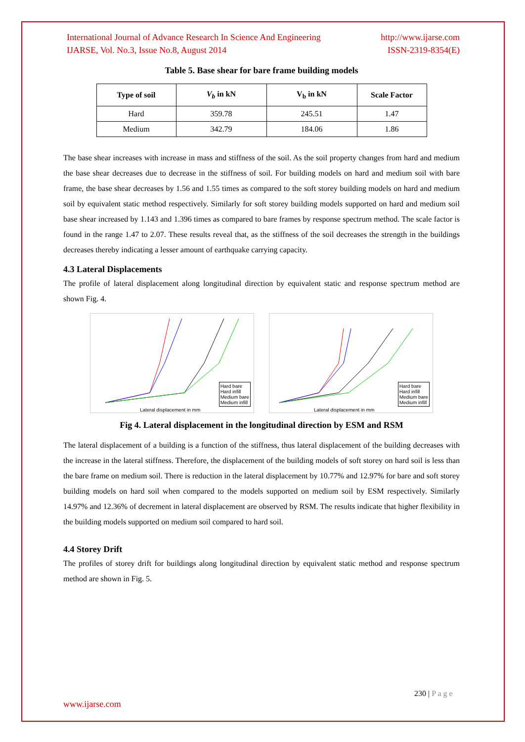International Journal of Advance Research In Science And Engineering
IJARSE, Vol. No.3, Issue No.8, August 2014
http://www.ijarse.com
ISSN-2319-8354(E)
Table 5. Base shear for bare frame building models
| Type of soil | V<sub>b</sub> in kN | V<sub>b</sub> in kN | Scale Factor |
| --- | --- | --- | --- |
| Hard | 359.78 | 245.51 | 1.47 |
| Medium | 342.79 | 184.06 | 1.86 |
The base shear increases with increase in mass and stiffness of the soil. As the soil property changes from hard and medium the base shear decreases due to decrease in the stiffness of soil. For building models on hard and medium soil with bare frame, the base shear decreases by 1.56 and 1.55 times as compared to the soft storey building models on hard and medium soil by equivalent static method respectively. Similarly for soft storey building models supported on hard and medium soil base shear increased by 1.143 and 1.396 times as compared to bare frames by response spectrum method. The scale factor is found in the range 1.47 to 2.07. These results reveal that, as the stiffness of the soil decreases the strength in the buildings decreases thereby indicating a lesser amount of earthquake carrying capacity.
4.3 Lateral Displacements
The profile of lateral displacement along longitudinal direction by equivalent static and response spectrum method are shown Fig. 4.
Hard bare
Hard infill
Medium bare
Medium infill
Lateral displacement in mm
Hard bare
Hard infill
Medium bare
Medium infill
Lateral displacement in mm
Fig 4. Lateral displacement in the longitudinal direction by ESM and RSM
The lateral displacement of a building is a function of the stiffness, thus lateral displacement of the building decreases with the increase in the lateral stiffness. Therefore, the displacement of the building models of soft storey on hard soil is less than the bare frame on medium soil. There is reduction in the lateral displacement by 10.77% and 12.97% for bare and soft storey building models on hard soil when compared to the models supported on medium soil by ESM respectively. Similarly 14.97% and 12.36% of decrement in lateral displacement are observed by RSM. The results indicate that higher flexibility in the building models supported on medium soil compared to hard soil.
4.4 Storey Drift
The profiles of storey drift for buildings along longitudinal direction by equivalent static method and response spectrum method are shown in Fig. 5.
230 | P a g e
www.ijarse.com